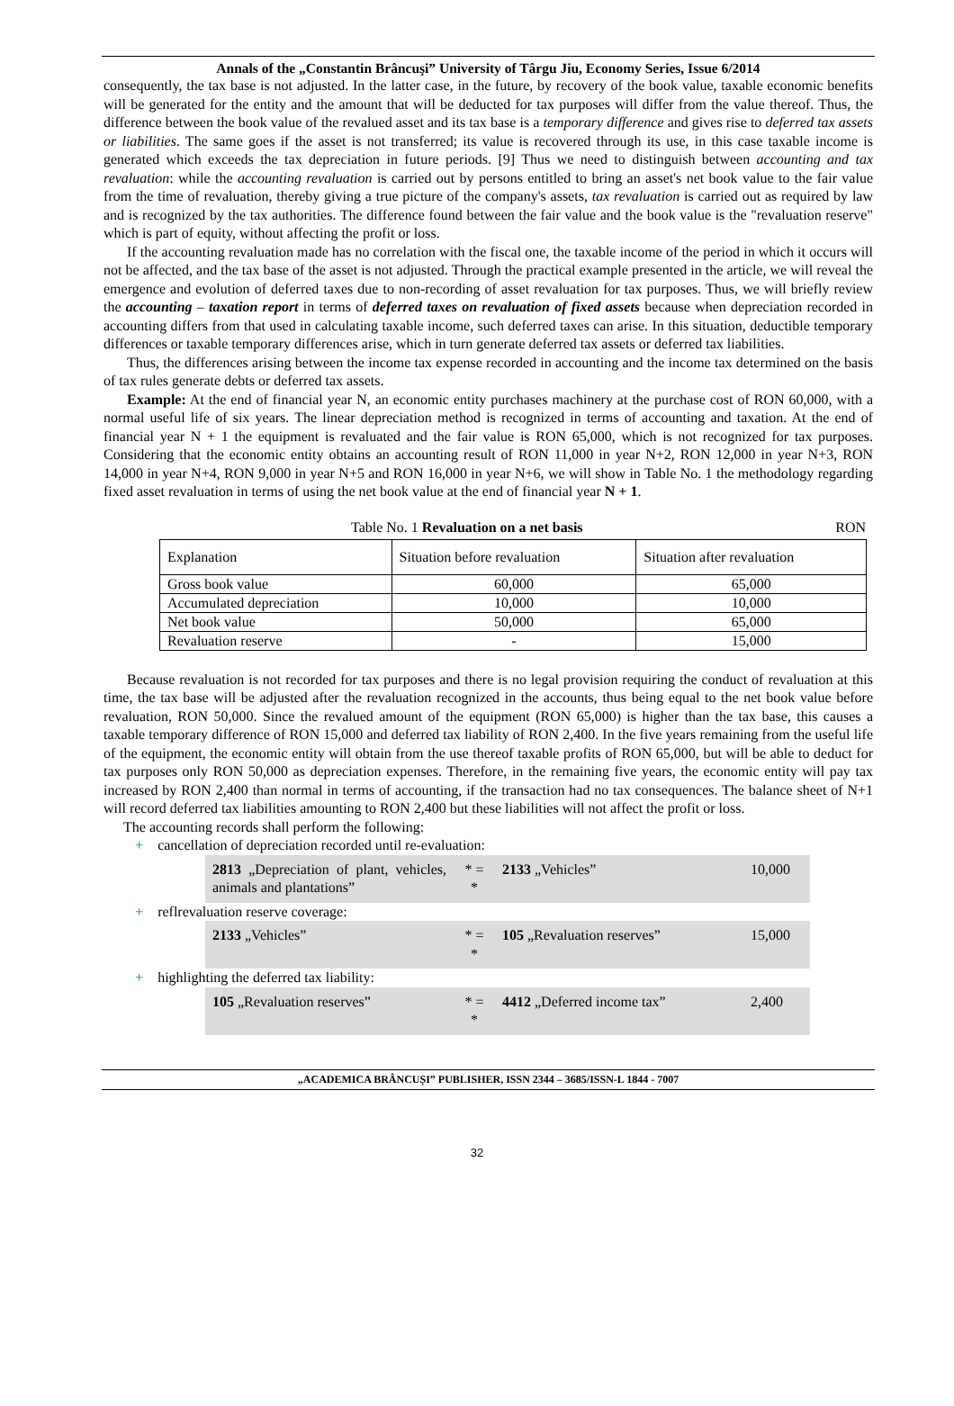Annals of the „Constantin Brâncuşi” University of Târgu Jiu, Economy Series, Issue 6/2014
consequently, the tax base is not adjusted. In the latter case, in the future, by recovery of the book value, taxable economic benefits will be generated for the entity and the amount that will be deducted for tax purposes will differ from the value thereof. Thus, the difference between the book value of the revalued asset and its tax base is a temporary difference and gives rise to deferred tax assets or liabilities. The same goes if the asset is not transferred; its value is recovered through its use, in this case taxable income is generated which exceeds the tax depreciation in future periods. [9] Thus we need to distinguish between accounting and tax revaluation: while the accounting revaluation is carried out by persons entitled to bring an asset's net book value to the fair value from the time of revaluation, thereby giving a true picture of the company's assets, tax revaluation is carried out as required by law and is recognized by the tax authorities. The difference found between the fair value and the book value is the "revaluation reserve" which is part of equity, without affecting the profit or loss.
If the accounting revaluation made has no correlation with the fiscal one, the taxable income of the period in which it occurs will not be affected, and the tax base of the asset is not adjusted. Through the practical example presented in the article, we will reveal the emergence and evolution of deferred taxes due to non-recording of asset revaluation for tax purposes. Thus, we will briefly review the accounting – taxation report in terms of deferred taxes on revaluation of fixed assets because when depreciation recorded in accounting differs from that used in calculating taxable income, such deferred taxes can arise. In this situation, deductible temporary differences or taxable temporary differences arise, which in turn generate deferred tax assets or deferred tax liabilities.
Thus, the differences arising between the income tax expense recorded in accounting and the income tax determined on the basis of tax rules generate debts or deferred tax assets.
Example: At the end of financial year N, an economic entity purchases machinery at the purchase cost of RON 60,000, with a normal useful life of six years. The linear depreciation method is recognized in terms of accounting and taxation. At the end of financial year N + 1 the equipment is revaluated and the fair value is RON 65,000, which is not recognized for tax purposes. Considering that the economic entity obtains an accounting result of RON 11,000 in year N+2, RON 12,000 in year N+3, RON 14,000 in year N+4, RON 9,000 in year N+5 and RON 16,000 in year N+6, we will show in Table No. 1 the methodology regarding fixed asset revaluation in terms of using the net book value at the end of financial year N + 1.
Table No. 1 Revaluation on a net basis RON
| Explanation | Situation before revaluation | Situation after revaluation |
| --- | --- | --- |
| Gross book value | 60,000 | 65,000 |
| Accumulated depreciation | 10,000 | 10,000 |
| Net book value | 50,000 | 65,000 |
| Revaluation reserve | - | 15,000 |
Because revaluation is not recorded for tax purposes and there is no legal provision requiring the conduct of revaluation at this time, the tax base will be adjusted after the revaluation recognized in the accounts, thus being equal to the net book value before revaluation, RON 50,000. Since the revalued amount of the equipment (RON 65,000) is higher than the tax base, this causes a taxable temporary difference of RON 15,000 and deferred tax liability of RON 2,400. In the five years remaining from the useful life of the equipment, the economic entity will obtain from the use thereof taxable profits of RON 65,000, but will be able to deduct for tax purposes only RON 50,000 as depreciation expenses. Therefore, in the remaining five years, the economic entity will pay tax increased by RON 2,400 than normal in terms of accounting, if the transaction had no tax consequences. The balance sheet of N+1 will record deferred tax liabilities amounting to RON 2,400 but these liabilities will not affect the profit or loss.
The accounting records shall perform the following:
+ cancellation of depreciation recorded until re-evaluation:
2813 „Depreciation of plant, vehicles, animals and plantations”
* = *
2133 „Vehicles” 10,000
+ reflrevaluation reserve coverage:
2133 „Vehicles” * = *
105 „Revaluation reserves” 15,000
+ highlighting the deferred tax liability:
105 „Revaluation reserves” * = *
4412 „Deferred income tax” 2,400
„ACADEMICA BRÂNCUȘI” PUBLISHER, ISSN 2344 – 3685/ISSN-L 1844 - 7007
32